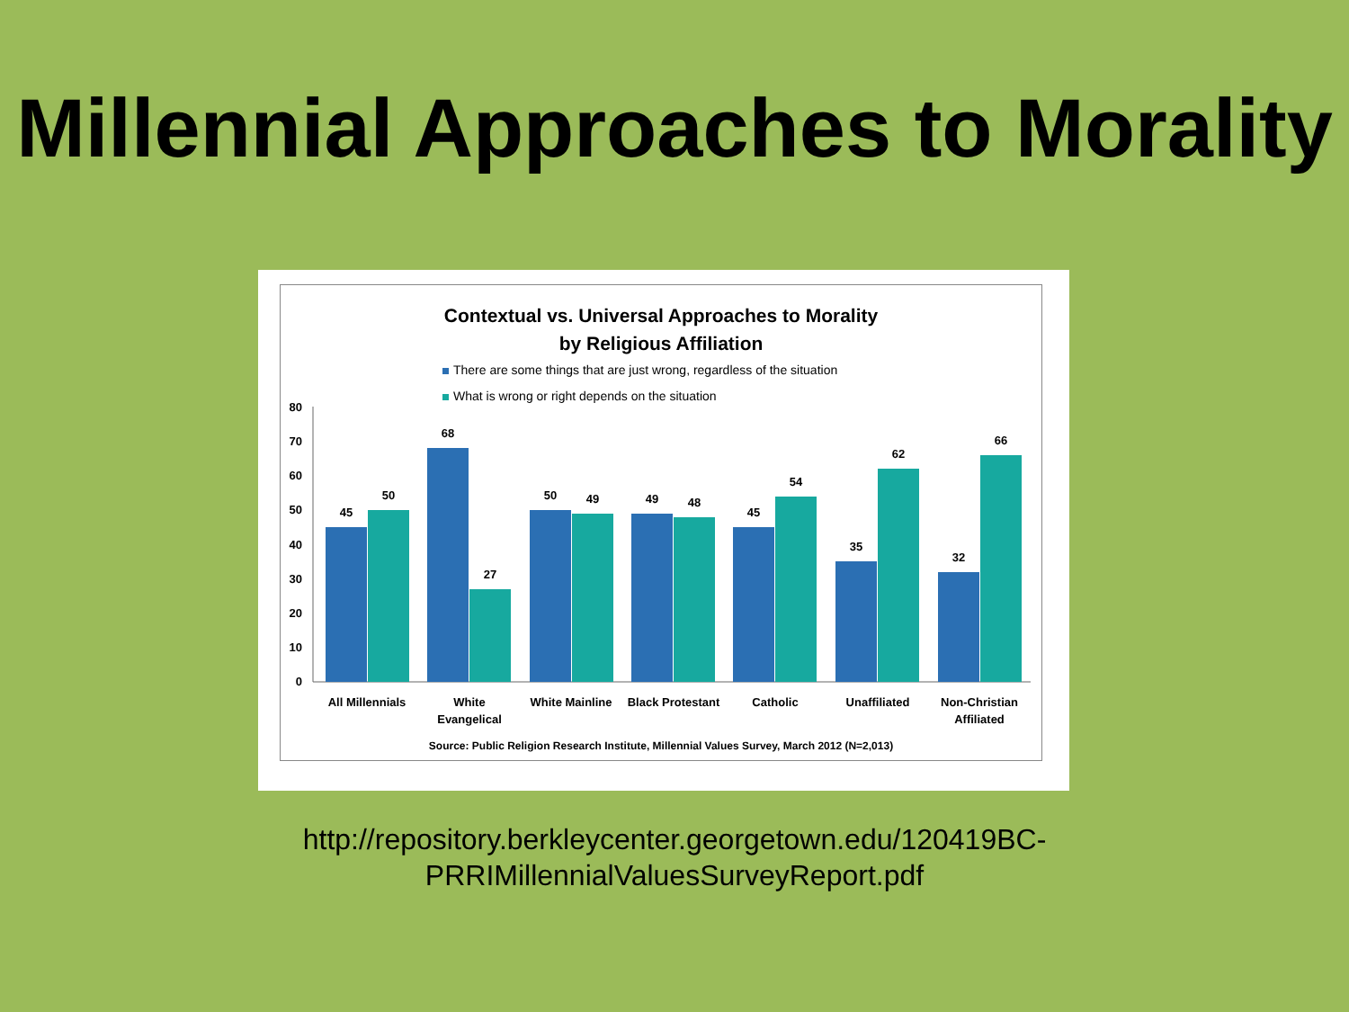Millennial Approaches to Morality
Contextual vs. Universal Approaches to Morality
by Religious Affiliation
There are some things that are just wrong, regardless of the situation
What is wrong or right depends on the situation
80
70
60
50
40
30
20
10
0
45
50
68
27
50
49
49
48
45
54
35
62
32
66
All Millennials
White
Evangelical
White Mainline
Black Protestant
Catholic
Unaffiliated
Non-Christian
Affiliated
Source: Public Religion Research Institute, Millennial Values Survey, March 2012 (N=2,013)
http://repository.berkleycenter.georgetown.edu/120419BC-
PRRIMillennialValuesSurveyReport.pdf